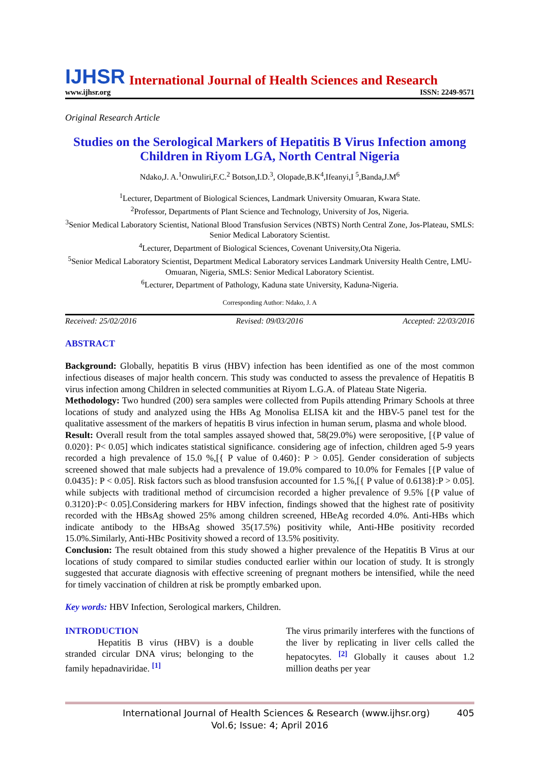IJHSR International Journal of Health Sciences and Research
www.ijhsr.org ISSN: 2249-9571
Original Research Article
Studies on the Serological Markers of Hepatitis B Virus Infection among Children in Riyom LGA, North Central Nigeria
Ndako,J. A.<sup>1</sup>Onwuliri,F.C.<sup>2</sup> Botson,I.D.<sup>3</sup>, Olopade,B.K<sup>4</sup>,Ifeanyi,I <sup>5</sup>,Banda,J.M<sup>6</sup>
<sup>1</sup> Lecturer, Department of Biological Sciences, Landmark University Omuaran, Kwara State.
<sup>2</sup> Professor, Departments of Plant Science and Technology, University of Jos, Nigeria.
<sup>3</sup> Senior Medical Laboratory Scientist, National Blood Transfusion Services (NBTS) North Central Zone, Jos-Plateau, SMLS: Senior Medical Laboratory Scientist.
<sup>4</sup> Lecturer, Department of Biological Sciences, Covenant University,Ota Nigeria.
<sup>5</sup> Senior Medical Laboratory Scientist, Department Medical Laboratory services Landmark University Health Centre, LMU-Omuaran, Nigeria, SMLS: Senior Medical Laboratory Scientist.
<sup>6</sup> Lecturer, Department of Pathology, Kaduna state University, Kaduna-Nigeria.
Corresponding Author: Ndako, J. A
Received: 25/02/2016 Revised: 09/03/2016 Accepted: 22/03/2016
ABSTRACT
Background: Globally, hepatitis B virus (HBV) infection has been identified as one of the most common infectious diseases of major health concern. This study was conducted to assess the prevalence of Hepatitis B virus infection among Children in selected communities at Riyom L.G.A. of Plateau State Nigeria.
Methodology: Two hundred (200) sera samples were collected from Pupils attending Primary Schools at three locations of study and analyzed using the HBs Ag Monolisa ELISA kit and the HBV-5 panel test for the qualitative assessment of the markers of hepatitis B virus infection in human serum, plasma and whole blood.
Result: Overall result from the total samples assayed showed that, 58(29.0%) were seropositive, [{P value of 0.020}: P< 0.05] which indicates statistical significance. considering age of infection, children aged 5-9 years recorded a high prevalence of 15.0 %,[{ P value of 0.460}: P > 0.05]. Gender consideration of subjects screened showed that male subjects had a prevalence of 19.0% compared to 10.0% for Females [{P value of 0.0435}: P < 0.05]. Risk factors such as blood transfusion accounted for 1.5 %,[{ P value of 0.6138}:P > 0.05]. while subjects with traditional method of circumcision recorded a higher prevalence of 9.5% [{P value of 0.3120}:P< 0.05].Considering markers for HBV infection, findings showed that the highest rate of positivity recorded with the HBsAg showed 25% among children screened, HBeAg recorded 4.0%. Anti-HBs which indicate antibody to the HBsAg showed 35(17.5%) positivity while, Anti-HBe positivity recorded 15.0%.Similarly, Anti-HBc Positivity showed a record of 13.5% positivity.
Conclusion: The result obtained from this study showed a higher prevalence of the Hepatitis B Virus at our locations of study compared to similar studies conducted earlier within our location of study. It is strongly suggested that accurate diagnosis with effective screening of pregnant mothers be intensified, while the need for timely vaccination of children at risk be promptly embarked upon.
Key words: HBV Infection, Serological markers, Children.
INTRODUCTION
Hepatitis B virus (HBV) is a double stranded circular DNA virus; belonging to the family hepadnaviridae. <sup>[1]</sup>
The virus primarily interferes with the functions of the liver by replicating in liver cells called the hepatocytes. <sup>[2]</sup> Globally it causes about 1.2 million deaths per year
International Journal of Health Sciences & Research (www.ijhsr.org) 405
Vol.6; Issue: 4; April 2016